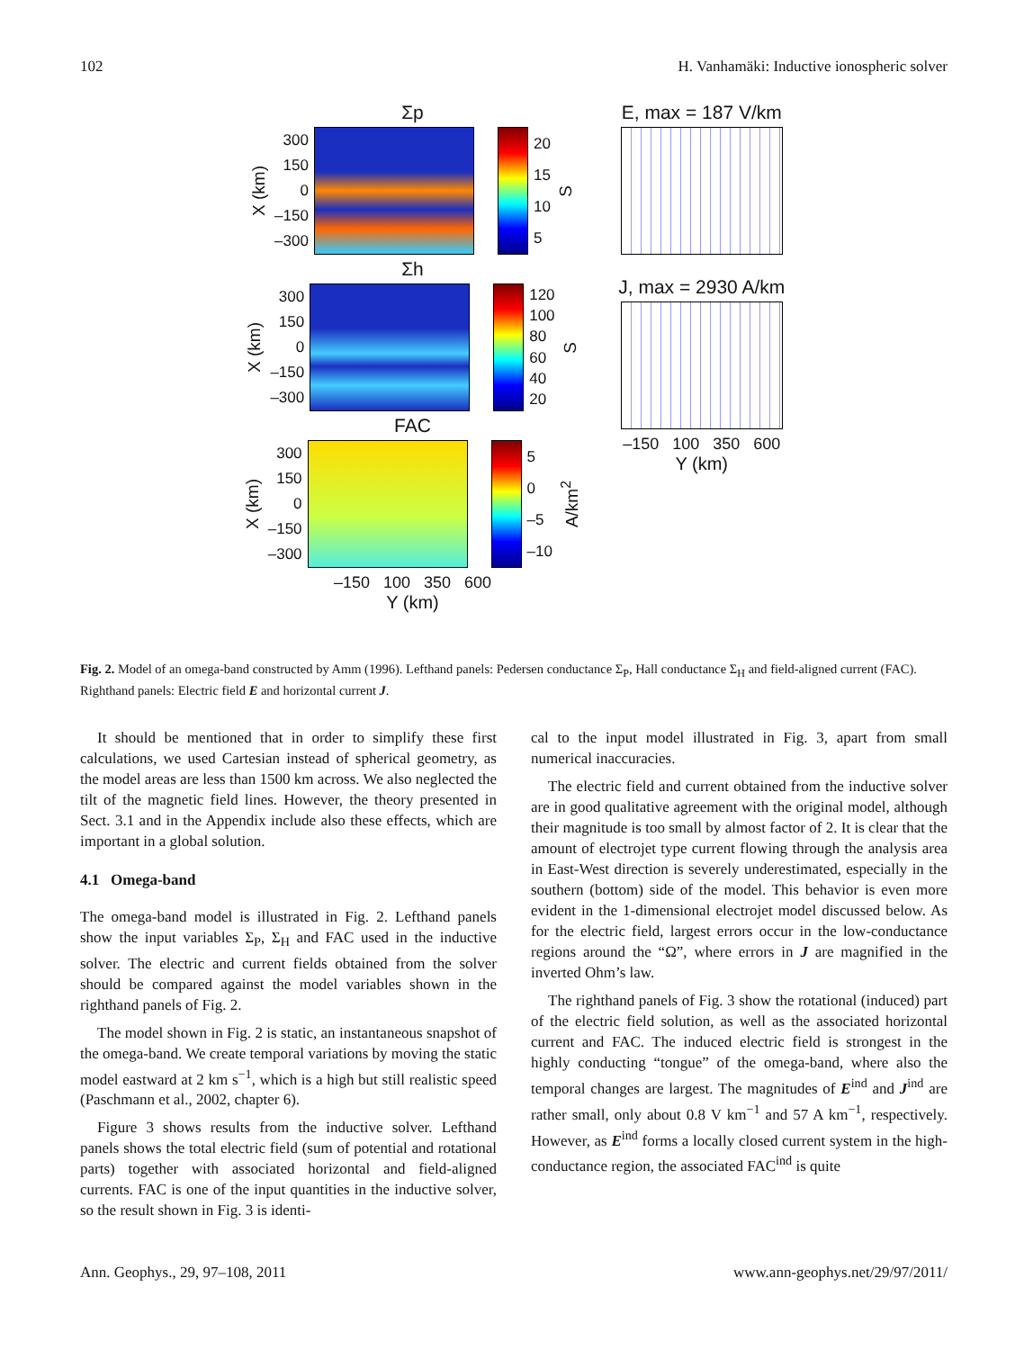102 H. Vanhamäki: Inductive ionospheric solver
Σp
X (km)
300
150
0
–150
–300
20
15
10
5
S
Σh
X (km)
300
150
0
–150
–300
120
100
80
60
40
20
S
FAC
X (km)
300
150
0
–150
–300
5
0
–5
–10
A/km<sup>2</sup>
–150 100 350 600
Y (km)
E, max = 187 V/km
J, max = 2930 A/km
–150 100 350 600
Y (km)
Fig. 2. Model of an omega-band constructed by Amm (1996). Lefthand panels: Pedersen conductance Σ<sub>P</sub>, Hall conductance Σ<sub>H</sub> and field-aligned current (FAC). Righthand panels: Electric field E and horizontal current J.
It should be mentioned that in order to simplify these first calculations, we used Cartesian instead of spherical geometry, as the model areas are less than 1500 km across. We also neglected the tilt of the magnetic field lines. However, the theory presented in Sect. 3.1 and in the Appendix include also these effects, which are important in a global solution.
4.1 Omega-band
The omega-band model is illustrated in Fig. 2. Lefthand panels show the input variables Σ<sub>P</sub>, Σ<sub>H</sub> and FAC used in the inductive solver. The electric and current fields obtained from the solver should be compared against the model variables shown in the righthand panels of Fig. 2.
The model shown in Fig. 2 is static, an instantaneous snapshot of the omega-band. We create temporal variations by moving the static model eastward at 2 km s<sup>−1</sup>, which is a high but still realistic speed (Paschmann et al., 2002, chapter 6).
Figure 3 shows results from the inductive solver. Lefthand panels shows the total electric field (sum of potential and rotational parts) together with associated horizontal and field-aligned currents. FAC is one of the input quantities in the inductive solver, so the result shown in Fig. 3 is identi-
cal to the input model illustrated in Fig. 3, apart from small numerical inaccuracies.
The electric field and current obtained from the inductive solver are in good qualitative agreement with the original model, although their magnitude is too small by almost factor of 2. It is clear that the amount of electrojet type current flowing through the analysis area in East-West direction is severely underestimated, especially in the southern (bottom) side of the model. This behavior is even more evident in the 1-dimensional electrojet model discussed below. As for the electric field, largest errors occur in the low-conductance regions around the “Ω”, where errors in J are magnified in the inverted Ohm’s law.
The righthand panels of Fig. 3 show the rotational (induced) part of the electric field solution, as well as the associated horizontal current and FAC. The induced electric field is strongest in the highly conducting “tongue” of the omega-band, where also the temporal changes are largest. The magnitudes of E<sup>ind</sup> and J<sup>ind</sup> are rather small, only about 0.8 V km<sup>−1</sup> and 57 A km<sup>−1</sup>, respectively. However, as E<sup>ind</sup> forms a locally closed current system in the high-conductance region, the associated FAC<sup>ind</sup> is quite
Ann. Geophys., 29, 97–108, 2011 www.ann-geophys.net/29/97/2011/